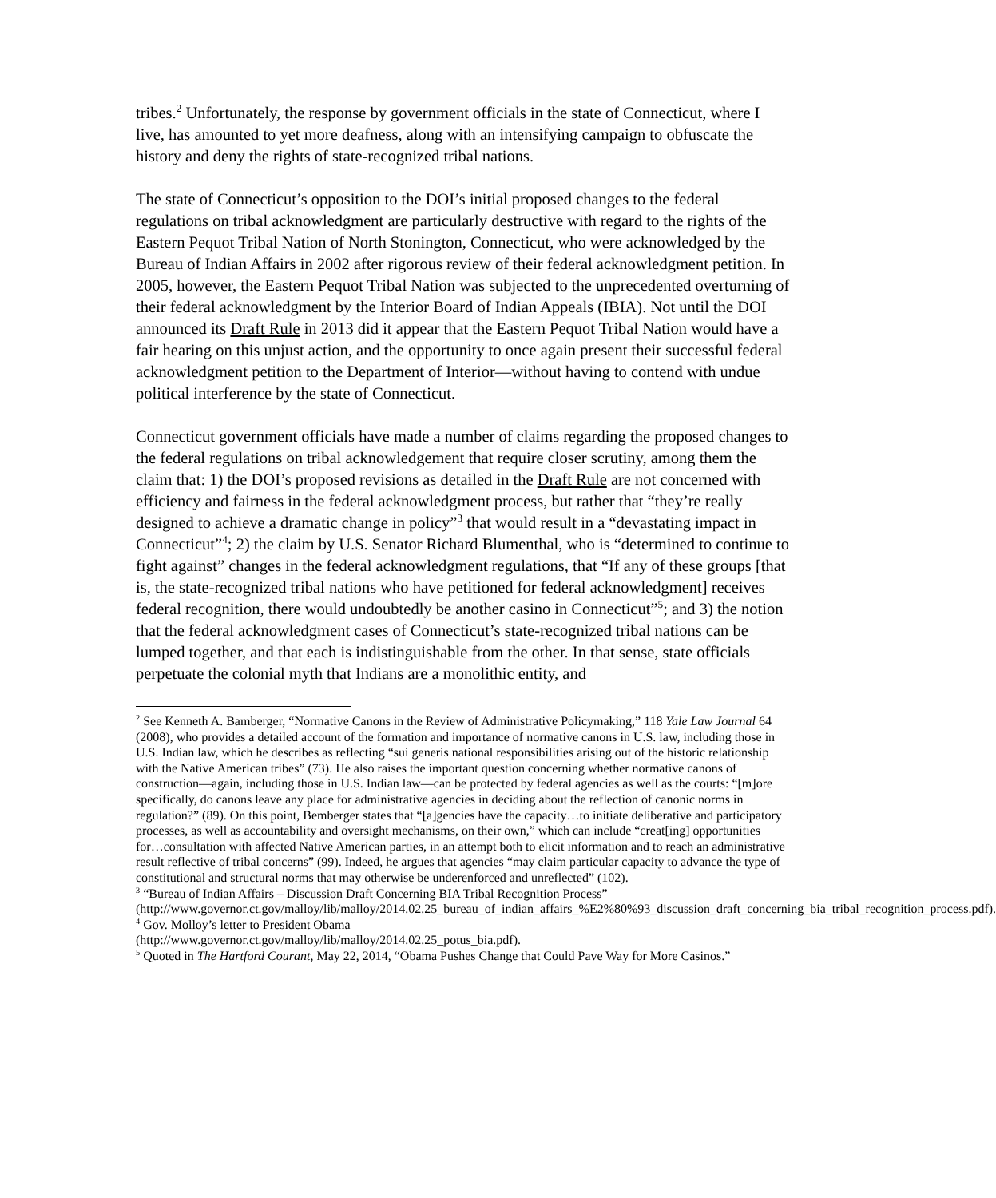tribes.<sup>2</sup> Unfortunately, the response by government officials in the state of Connecticut, where I live, has amounted to yet more deafness, along with an intensifying campaign to obfuscate the history and deny the rights of state-recognized tribal nations.
The state of Connecticut’s opposition to the DOI’s initial proposed changes to the federal regulations on tribal acknowledgment are particularly destructive with regard to the rights of the Eastern Pequot Tribal Nation of North Stonington, Connecticut, who were acknowledged by the Bureau of Indian Affairs in 2002 after rigorous review of their federal acknowledgment petition. In 2005, however, the Eastern Pequot Tribal Nation was subjected to the unprecedented overturning of their federal acknowledgment by the Interior Board of Indian Appeals (IBIA). Not until the DOI announced its Draft Rule in 2013 did it appear that the Eastern Pequot Tribal Nation would have a fair hearing on this unjust action, and the opportunity to once again present their successful federal acknowledgment petition to the Department of Interior—without having to contend with undue political interference by the state of Connecticut.
Connecticut government officials have made a number of claims regarding the proposed changes to the federal regulations on tribal acknowledgement that require closer scrutiny, among them the claim that: 1) the DOI’s proposed revisions as detailed in the Draft Rule are not concerned with efficiency and fairness in the federal acknowledgment process, but rather that “they’re really designed to achieve a dramatic change in policy”<sup>3</sup> that would result in a “devastating impact in Connecticut”<sup>4</sup>; 2) the claim by U.S. Senator Richard Blumenthal, who is “determined to continue to fight against” changes in the federal acknowledgment regulations, that “If any of these groups [that is, the state-recognized tribal nations who have petitioned for federal acknowledgment] receives federal recognition, there would undoubtedly be another casino in Connecticut”<sup>5</sup>; and 3) the notion that the federal acknowledgment cases of Connecticut’s state-recognized tribal nations can be lumped together, and that each is indistinguishable from the other. In that sense, state officials perpetuate the colonial myth that Indians are a monolithic entity, and
<sup>2</sup> See Kenneth A. Bamberger, “Normative Canons in the Review of Administrative Policymaking,” 118 Yale Law Journal 64 (2008), who provides a detailed account of the formation and importance of normative canons in U.S. law, including those in U.S. Indian law, which he describes as reflecting “sui generis national responsibilities arising out of the historic relationship with the Native American tribes” (73). He also raises the important question concerning whether normative canons of construction—again, including those in U.S. Indian law—can be protected by federal agencies as well as the courts: “[m]ore specifically, do canons leave any place for administrative agencies in deciding about the reflection of canonic norms in regulation?” (89). On this point, Bemberger states that “[a]gencies have the capacity…to initiate deliberative and participatory processes, as well as accountability and oversight mechanisms, on their own,” which can include “creat[ing] opportunities for…consultation with affected Native American parties, in an attempt both to elicit information and to reach an administrative result reflective of tribal concerns” (99). Indeed, he argues that agencies “may claim particular capacity to advance the type of constitutional and structural norms that may otherwise be underenforced and unreflected” (102).
<sup>3</sup> “Bureau of Indian Affairs – Discussion Draft Concerning BIA Tribal Recognition Process” (http://www.governor.ct.gov/malloy/lib/malloy/2014.02.25_bureau_of_indian_affairs_%E2%80%93_discussion_draft_concerning_bia_tribal_recognition_process.pdf).
<sup>4</sup> Gov. Molloy’s letter to President Obama
(http://www.governor.ct.gov/malloy/lib/malloy/2014.02.25_potus_bia.pdf).
<sup>5</sup> Quoted in The Hartford Courant, May 22, 2014, “Obama Pushes Change that Could Pave Way for More Casinos.”